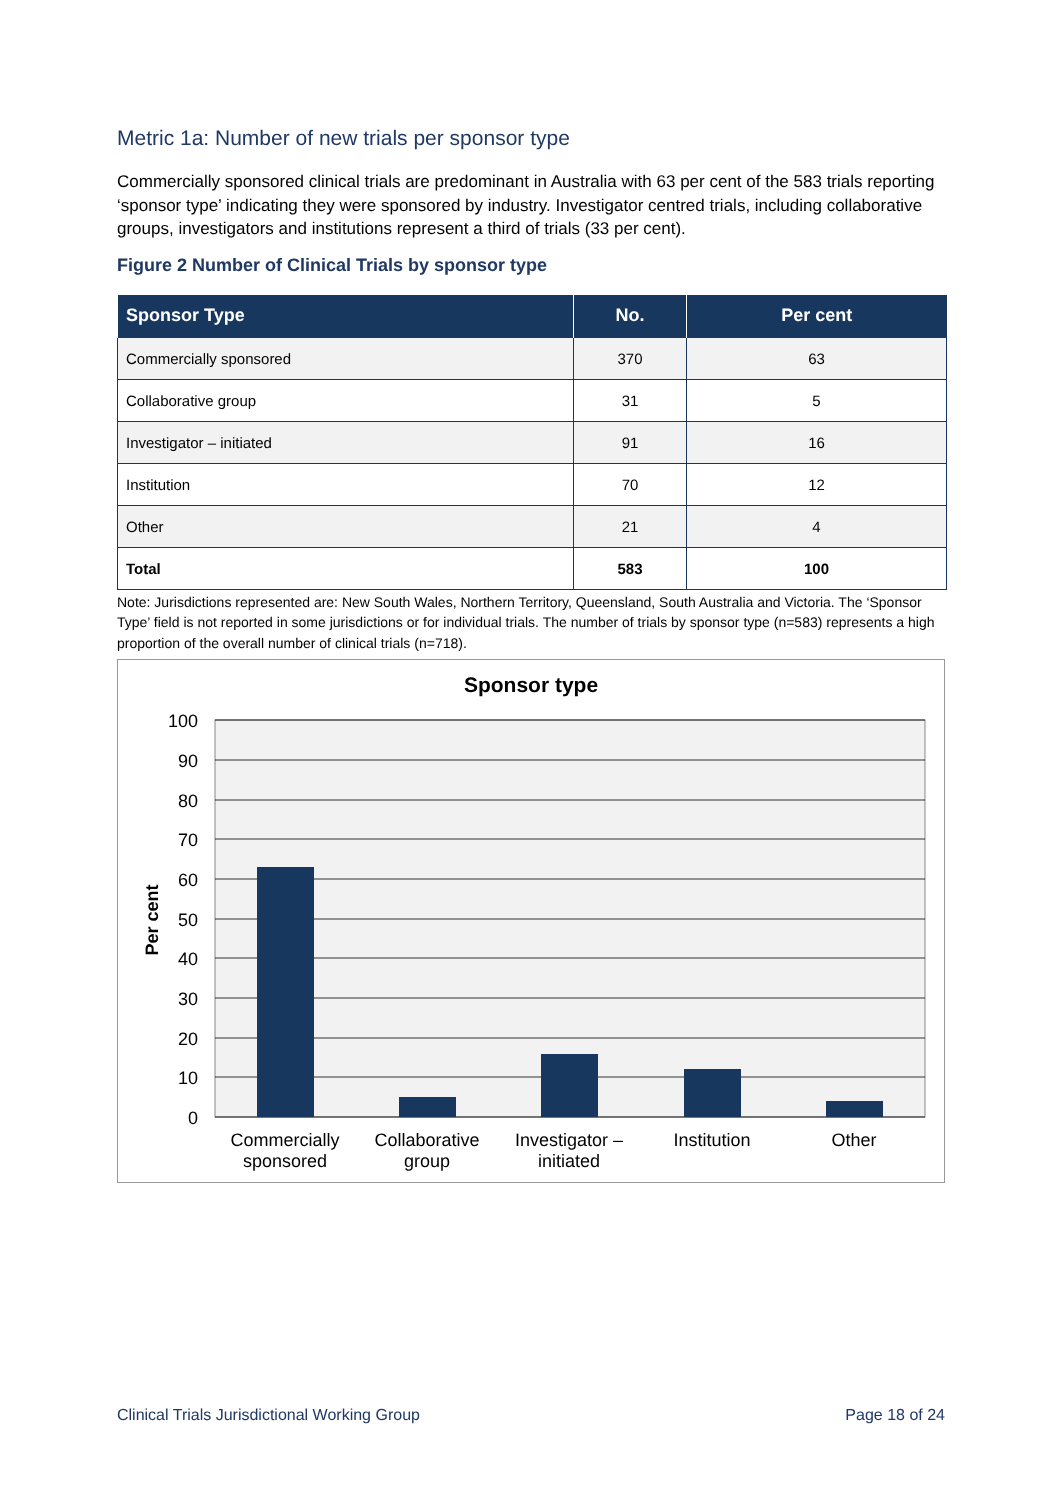Metric 1a: Number of new trials per sponsor type
Commercially sponsored clinical trials are predominant in Australia with 63 per cent of the 583 trials reporting ‘sponsor type’ indicating they were sponsored by industry. Investigator centred trials, including collaborative groups, investigators and institutions represent a third of trials (33 per cent).
Figure 2 Number of Clinical Trials by sponsor type
| Sponsor Type | No. | Per cent |
| --- | --- | --- |
| Commercially sponsored | 370 | 63 |
| Collaborative group | 31 | 5 |
| Investigator – initiated | 91 | 16 |
| Institution | 70 | 12 |
| Other | 21 | 4 |
| Total | 583 | 100 |
Note: Jurisdictions represented are: New South Wales, Northern Territory, Queensland, South Australia and Victoria. The ‘Sponsor Type’ field is not reported in some jurisdictions or for individual trials. The number of trials by sponsor type (n=583) represents a high proportion of the overall number of clinical trials (n=718).
Sponsor type
100
90
80
70
60
50
40
30
20
10
0
Per cent
Commercially
sponsored
Collaborative
group
Investigator –
initiated
Institution
Other
Clinical Trials Jurisdictional Working Group Page 18 of 24